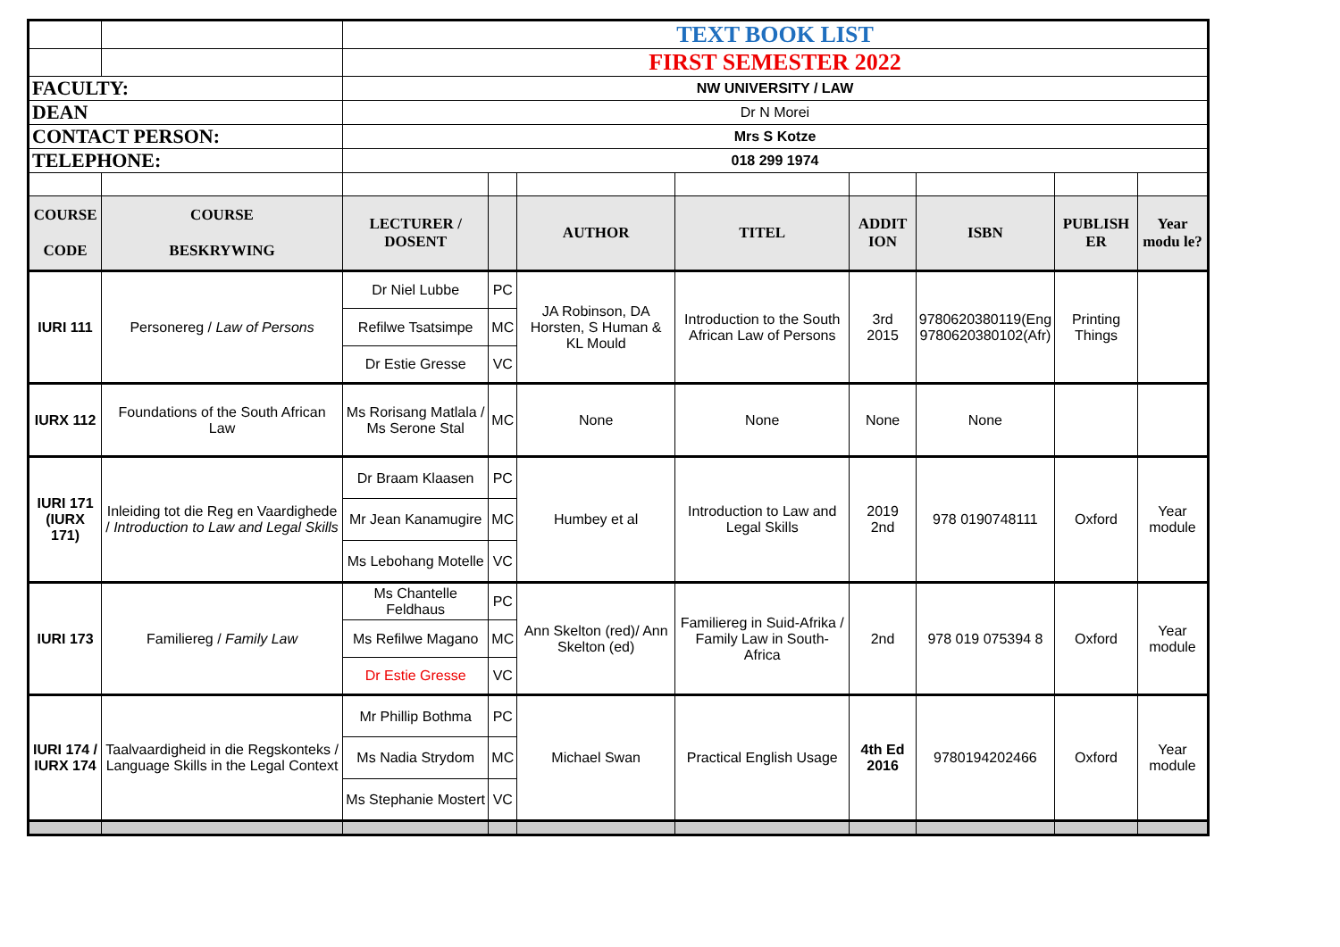| | | TEXT BOOK LIST | | | | | | | |
| | | FIRST SEMESTER 2022 | | | | | | | |
| FACULTY: | | NW UNIVERSITY / LAW | | | | | | | |
| DEAN | | Dr N Morei | | | | | | | |
| CONTACT PERSON: | | Mrs S Kotze | | | | | | | |
| TELEPHONE: | | 018 299 1974 | | | | | | | |
| COURSE CODE | COURSE BESKRYWING | LECTURER / DOSENT | | AUTHOR | TITEL | ADDIT ION | ISBN | PUBLISH ER | Year modu le? |
| IURI 111 | Personereg / Law of Persons | Dr Niel Lubbe | PC | JA Robinson, DA Horsten, S Human & KL Mould | Introduction to the South African Law of Persons | 3rd 2015 | 9780620380119(Eng 9780620380102(Afr) | Printing Things | |
| | | Refilwe Tsatsimpe | MC | | | | | | |
| | | Dr Estie Gresse | VC | | | | | | |
| IURX 112 | Foundations of the South African Law | Ms Rorisang Matlala / Ms Serone Stal | MC | None | None | None | None | | |
| IURI 171 (IURX 171) | Inleiding tot die Reg en Vaardighede / Introduction to Law and Legal Skills | Dr Braam Klaasen | PC | Humbey et al | Introduction to Law and Legal Skills | 2019 2nd | 978 0190748111 | Oxford | Year module |
| | | Mr Jean Kanamugire | MC | | | | | | |
| | | Ms Lebohang Motelle | VC | | | | | | |
| IURI 173 | Familiereg / Family Law | Ms Chantelle Feldhaus | PC | Ann Skelton (red)/ Ann Skelton (ed) | Familiereg in Suid-Afrika / Family Law in South-Africa | 2nd | 978 019 075394 8 | Oxford | Year module |
| | | Ms Refilwe Magano | MC | | | | | | |
| | | Dr Estie Gresse | VC | | | | | | |
| IURI 174 / IURX 174 | Taalvaardigheid in die Regskonteks / Language Skills in the Legal Context | Mr Phillip Bothma | PC | Michael Swan | Practical English Usage | 4th Ed 2016 | 9780194202466 | Oxford | Year module |
| | | Ms Nadia Strydom | MC | | | | | | |
| | | Ms Stephanie Mostert | VC | | | | | | |